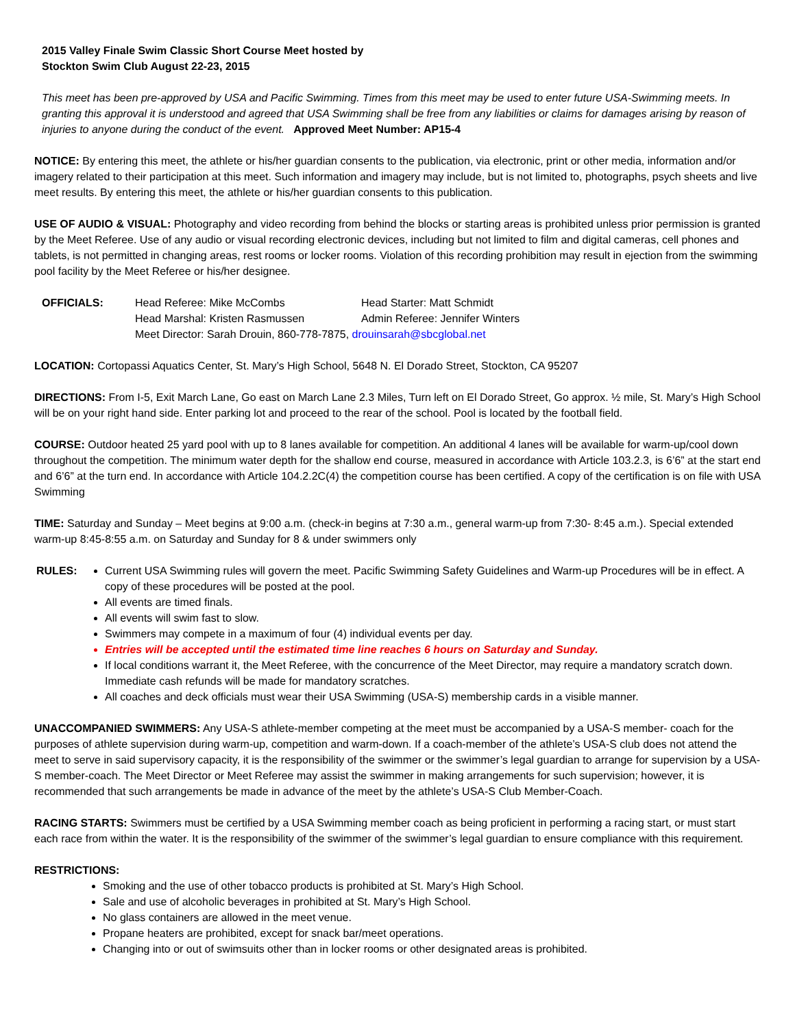2015 Valley Finale Swim Classic Short Course Meet hosted by
Stockton Swim Club August 22-23, 2015
This meet has been pre-approved by USA and Pacific Swimming. Times from this meet may be used to enter future USA-Swimming meets. In granting this approval it is understood and agreed that USA Swimming shall be free from any liabilities or claims for damages arising by reason of injuries to anyone during the conduct of the event. Approved Meet Number: AP15-4
NOTICE: By entering this meet, the athlete or his/her guardian consents to the publication, via electronic, print or other media, information and/or imagery related to their participation at this meet. Such information and imagery may include, but is not limited to, photographs, psych sheets and live meet results. By entering this meet, the athlete or his/her guardian consents to this publication.
USE OF AUDIO & VISUAL: Photography and video recording from behind the blocks or starting areas is prohibited unless prior permission is granted by the Meet Referee. Use of any audio or visual recording electronic devices, including but not limited to film and digital cameras, cell phones and tablets, is not permitted in changing areas, rest rooms or locker rooms. Violation of this recording prohibition may result in ejection from the swimming pool facility by the Meet Referee or his/her designee.
| OFFICIALS: | Head Referee: Mike McCombs | Head Starter: Matt Schmidt |
| | Head Marshal: Kristen Rasmussen | Admin Referee: Jennifer Winters |
| | Meet Director: Sarah Drouin, 860-778-7875, drouinsarah@sbcglobal.net | |
LOCATION: Cortopassi Aquatics Center, St. Mary’s High School, 5648 N. El Dorado Street, Stockton, CA 95207
DIRECTIONS: From I-5, Exit March Lane, Go east on March Lane 2.3 Miles, Turn left on El Dorado Street, Go approx. ½ mile, St. Mary’s High School will be on your right hand side. Enter parking lot and proceed to the rear of the school. Pool is located by the football field.
COURSE: Outdoor heated 25 yard pool with up to 8 lanes available for competition. An additional 4 lanes will be available for warm-up/cool down throughout the competition. The minimum water depth for the shallow end course, measured in accordance with Article 103.2.3, is 6’6” at the start end and 6’6” at the turn end. In accordance with Article 104.2.2C(4) the competition course has been certified. A copy of the certification is on file with USA Swimming
TIME: Saturday and Sunday – Meet begins at 9:00 a.m. (check-in begins at 7:30 a.m., general warm-up from 7:30- 8:45 a.m.). Special extended warm-up 8:45-8:55 a.m. on Saturday and Sunday for 8 & under swimmers only
RULES: Current USA Swimming rules will govern the meet. Pacific Swimming Safety Guidelines and Warm-up Procedures will be in effect. A copy of these procedures will be posted at the pool.
All events are timed finals.
All events will swim fast to slow.
Swimmers may compete in a maximum of four (4) individual events per day.
Entries will be accepted until the estimated time line reaches 6 hours on Saturday and Sunday.
If local conditions warrant it, the Meet Referee, with the concurrence of the Meet Director, may require a mandatory scratch down. Immediate cash refunds will be made for mandatory scratches.
All coaches and deck officials must wear their USA Swimming (USA-S) membership cards in a visible manner.
UNACCOMPANIED SWIMMERS: Any USA-S athlete-member competing at the meet must be accompanied by a USA-S member- coach for the purposes of athlete supervision during warm-up, competition and warm-down. If a coach-member of the athlete’s USA-S club does not attend the meet to serve in said supervisory capacity, it is the responsibility of the swimmer or the swimmer’s legal guardian to arrange for supervision by a USA-S member-coach. The Meet Director or Meet Referee may assist the swimmer in making arrangements for such supervision; however, it is recommended that such arrangements be made in advance of the meet by the athlete’s USA-S Club Member-Coach.
RACING STARTS: Swimmers must be certified by a USA Swimming member coach as being proficient in performing a racing start, or must start each race from within the water. It is the responsibility of the swimmer of the swimmer’s legal guardian to ensure compliance with this requirement.
RESTRICTIONS:
Smoking and the use of other tobacco products is prohibited at St. Mary’s High School.
Sale and use of alcoholic beverages in prohibited at St. Mary’s High School.
No glass containers are allowed in the meet venue.
Propane heaters are prohibited, except for snack bar/meet operations.
Changing into or out of swimsuits other than in locker rooms or other designated areas is prohibited.